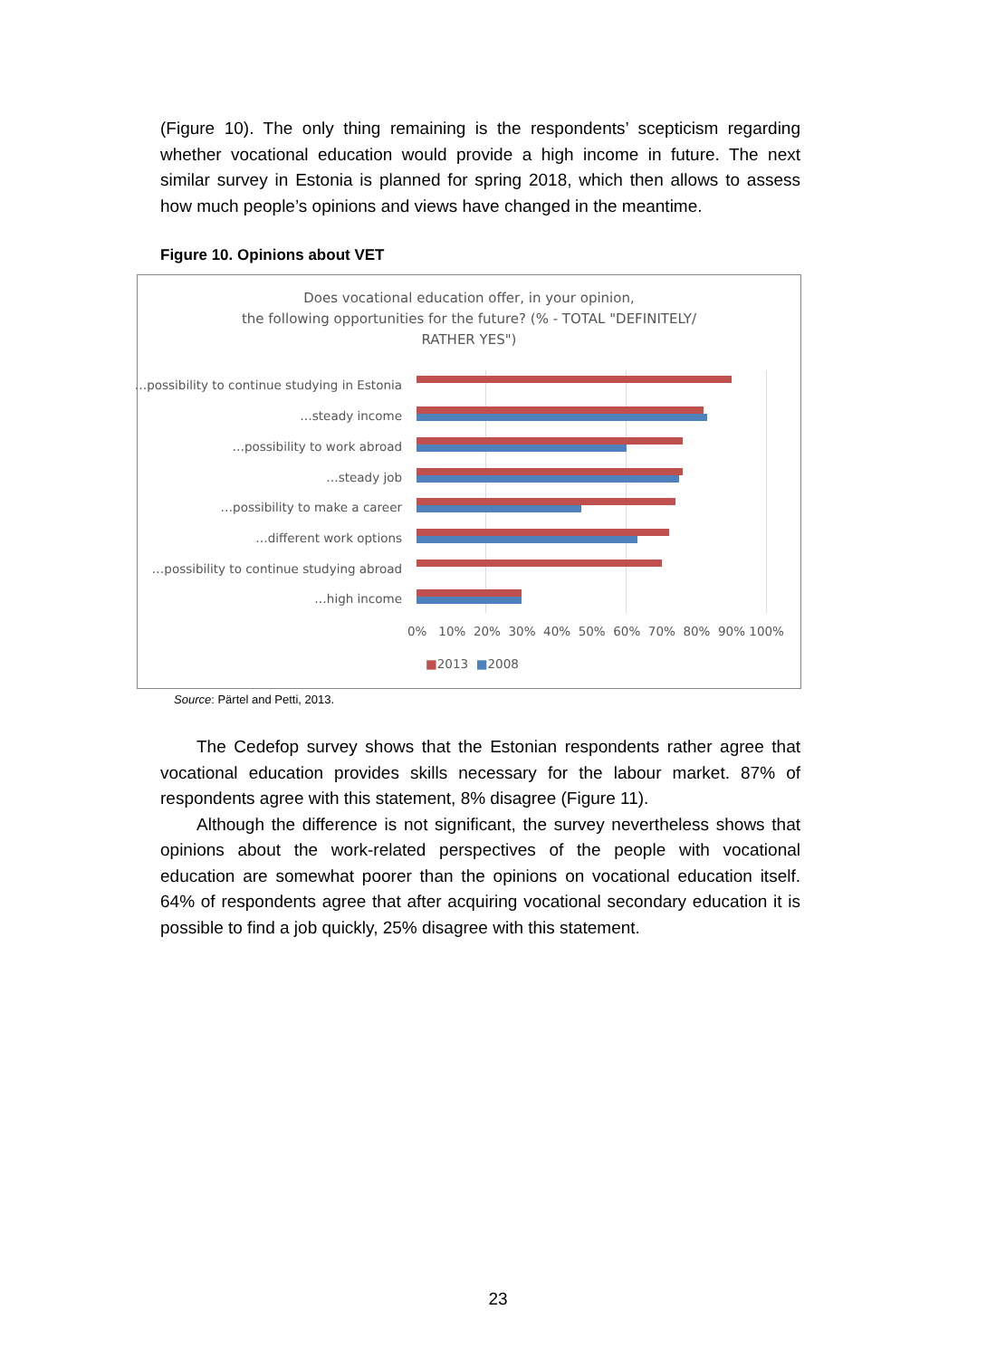(Figure 10). The only thing remaining is the respondents’ scepticism regarding whether vocational education would provide a high income in future. The next similar survey in Estonia is planned for spring 2018, which then allows to assess how much people’s opinions and views have changed in the meantime.
Figure 10. Opinions about VET
Does vocational education offer, in your opinion,
the following opportunities for the future? (% - TOTAL "DEFINITELY/
RATHER YES")
…possibility to continue studying in Estonia
…steady income
…possibility to work abroad
…steady job
…possibility to make a career
…different work options
…possibility to continue studying abroad
…high income
0% 10% 20% 30% 40% 50% 60% 70% 80% 90% 100%
■2013 ■2008
Source: Pärtel and Petti, 2013.
The Cedefop survey shows that the Estonian respondents rather agree that vocational education provides skills necessary for the labour market. 87% of respondents agree with this statement, 8% disagree (Figure 11).
Although the difference is not significant, the survey nevertheless shows that opinions about the work-related perspectives of the people with vocational education are somewhat poorer than the opinions on vocational education itself. 64% of respondents agree that after acquiring vocational secondary education it is possible to find a job quickly, 25% disagree with this statement.
23